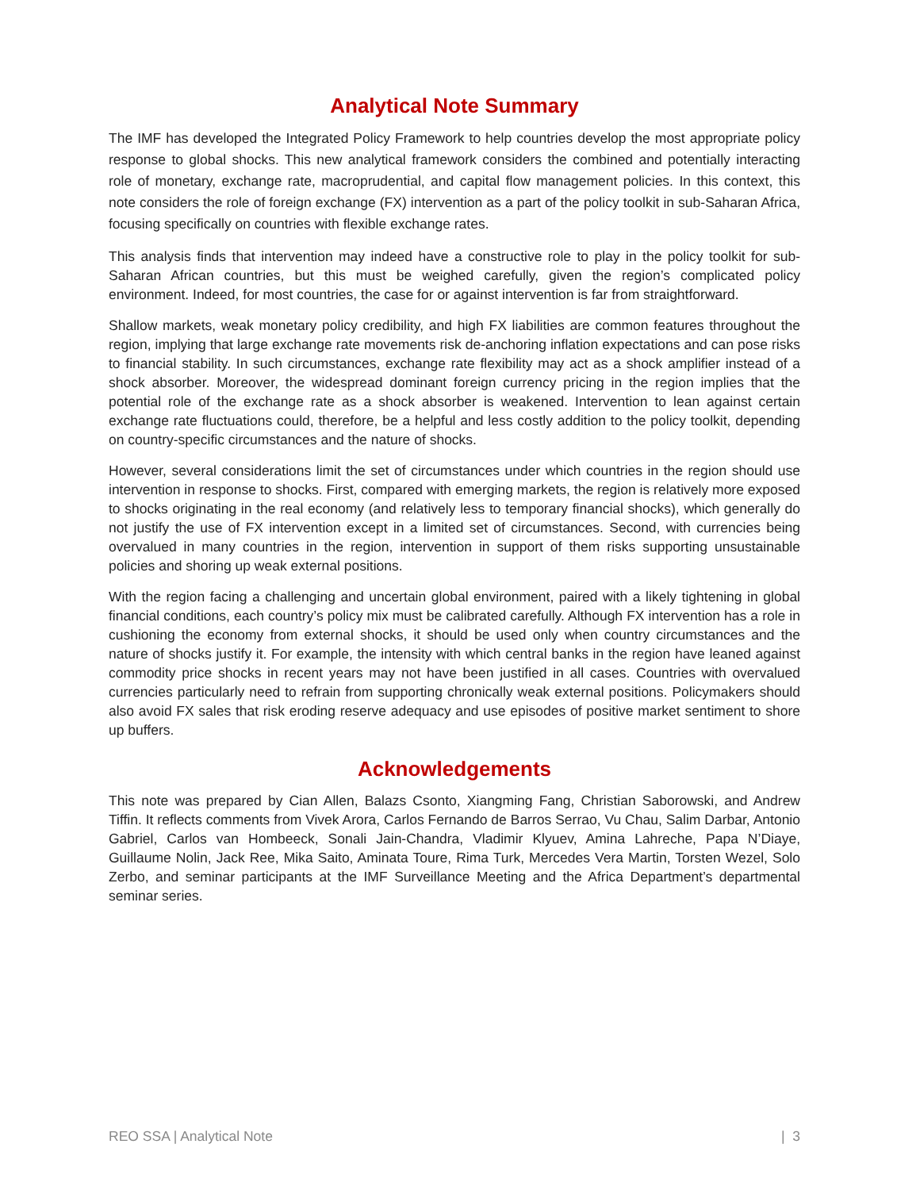Analytical Note Summary
The IMF has developed the Integrated Policy Framework to help countries develop the most appropriate policy response to global shocks. This new analytical framework considers the combined and potentially interacting role of monetary, exchange rate, macroprudential, and capital flow management policies. In this context, this note considers the role of foreign exchange (FX) intervention as a part of the policy toolkit in sub-Saharan Africa, focusing specifically on countries with flexible exchange rates.
This analysis finds that intervention may indeed have a constructive role to play in the policy toolkit for sub-Saharan African countries, but this must be weighed carefully, given the region’s complicated policy environment. Indeed, for most countries, the case for or against intervention is far from straightforward.
Shallow markets, weak monetary policy credibility, and high FX liabilities are common features throughout the region, implying that large exchange rate movements risk de-anchoring inflation expectations and can pose risks to financial stability. In such circumstances, exchange rate flexibility may act as a shock amplifier instead of a shock absorber. Moreover, the widespread dominant foreign currency pricing in the region implies that the potential role of the exchange rate as a shock absorber is weakened. Intervention to lean against certain exchange rate fluctuations could, therefore, be a helpful and less costly addition to the policy toolkit, depending on country-specific circumstances and the nature of shocks.
However, several considerations limit the set of circumstances under which countries in the region should use intervention in response to shocks. First, compared with emerging markets, the region is relatively more exposed to shocks originating in the real economy (and relatively less to temporary financial shocks), which generally do not justify the use of FX intervention except in a limited set of circumstances. Second, with currencies being overvalued in many countries in the region, intervention in support of them risks supporting unsustainable policies and shoring up weak external positions.
With the region facing a challenging and uncertain global environment, paired with a likely tightening in global financial conditions, each country’s policy mix must be calibrated carefully. Although FX intervention has a role in cushioning the economy from external shocks, it should be used only when country circumstances and the nature of shocks justify it. For example, the intensity with which central banks in the region have leaned against commodity price shocks in recent years may not have been justified in all cases. Countries with overvalued currencies particularly need to refrain from supporting chronically weak external positions. Policymakers should also avoid FX sales that risk eroding reserve adequacy and use episodes of positive market sentiment to shore up buffers.
Acknowledgements
This note was prepared by Cian Allen, Balazs Csonto, Xiangming Fang, Christian Saborowski, and Andrew Tiffin. It reflects comments from Vivek Arora, Carlos Fernando de Barros Serrao, Vu Chau, Salim Darbar, Antonio Gabriel, Carlos van Hombeeck, Sonali Jain-Chandra, Vladimir Klyuev, Amina Lahreche, Papa N’Diaye, Guillaume Nolin, Jack Ree, Mika Saito, Aminata Toure, Rima Turk, Mercedes Vera Martin, Torsten Wezel, Solo Zerbo, and seminar participants at the IMF Surveillance Meeting and the Africa Department’s departmental seminar series.
REO SSA | Analytical Note | 3